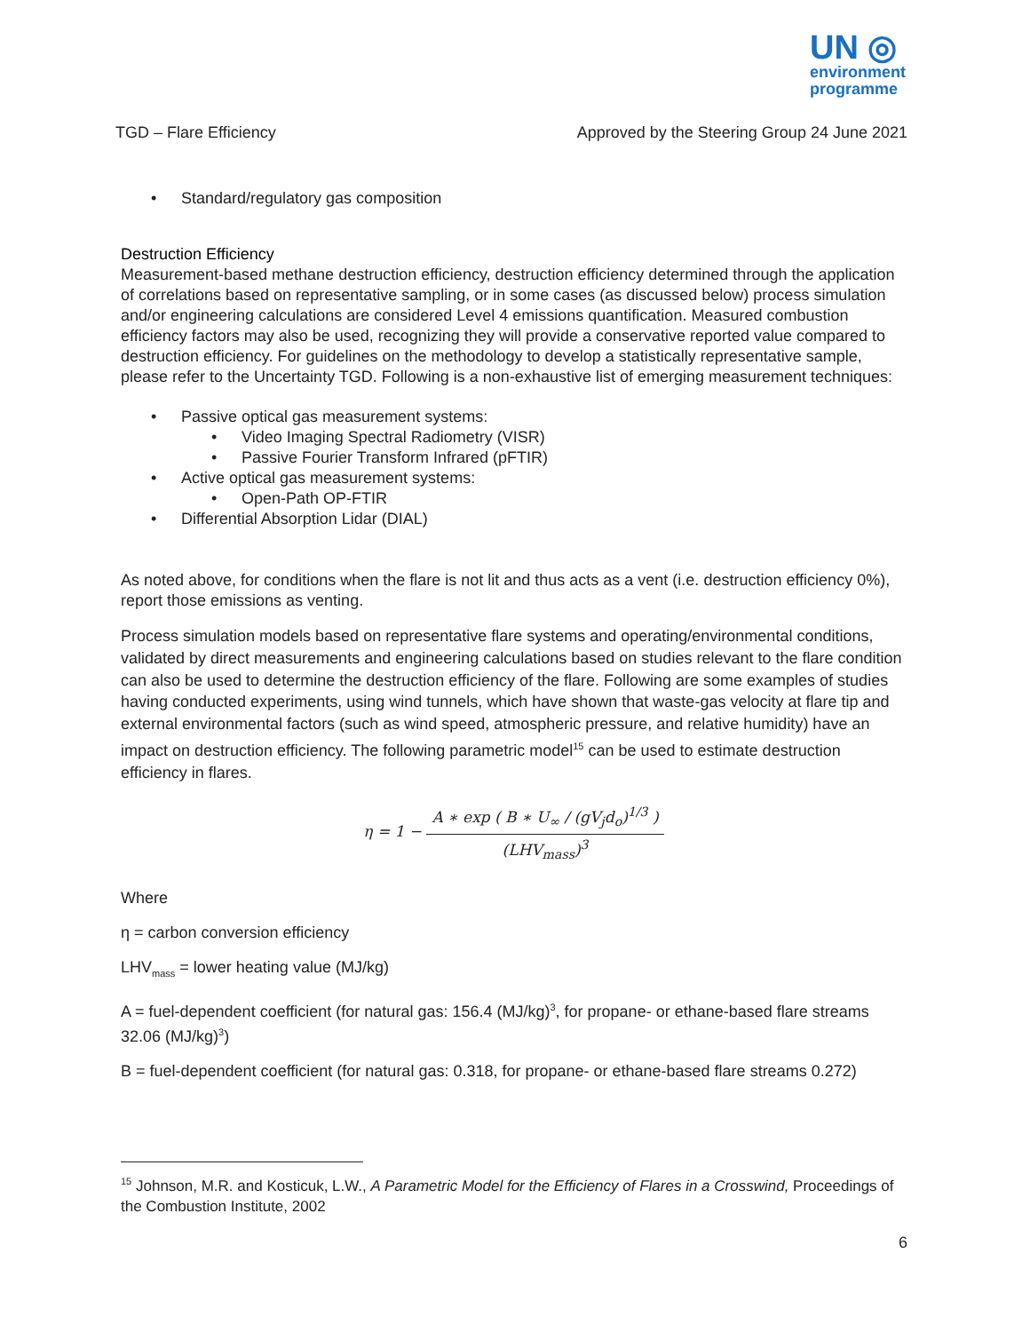UN ◎
environment
programme
TGD – Flare Efficiency Approved by the Steering Group 24 June 2021
• Standard/regulatory gas composition
Destruction Efficiency
Measurement-based methane destruction efficiency, destruction efficiency determined through the application of correlations based on representative sampling, or in some cases (as discussed below) process simulation and/or engineering calculations are considered Level 4 emissions quantification. Measured combustion efficiency factors may also be used, recognizing they will provide a conservative reported value compared to destruction efficiency. For guidelines on the methodology to develop a statistically representative sample, please refer to the Uncertainty TGD. Following is a non-exhaustive list of emerging measurement techniques:
• Passive optical gas measurement systems:
• Video Imaging Spectral Radiometry (VISR)
• Passive Fourier Transform Infrared (pFTIR)
• Active optical gas measurement systems:
• Open-Path OP-FTIR
• Differential Absorption Lidar (DIAL)
As noted above, for conditions when the flare is not lit and thus acts as a vent (i.e. destruction efficiency 0%), report those emissions as venting.
Process simulation models based on representative flare systems and operating/environmental conditions, validated by direct measurements and engineering calculations based on studies relevant to the flare condition can also be used to determine the destruction efficiency of the flare. Following are some examples of studies having conducted experiments, using wind tunnels, which have shown that waste-gas velocity at flare tip and external environmental factors (such as wind speed, atmospheric pressure, and relative humidity) have an impact on destruction efficiency. The following parametric model<sup>15</sup> can be used to estimate destruction efficiency in flares.
η = 1 −
A ∗ exp ( B ∗ U<sub>∞</sub> / (gV<sub>j</sub>d<sub>o</sub>)<sup>1/3</sup> )
(LHV<sub>mass</sub>)<sup>3</sup>
Where
η = carbon conversion efficiency
LHV<sub>mass</sub> = lower heating value (MJ/kg)
A = fuel-dependent coefficient (for natural gas: 156.4 (MJ/kg)<sup>3</sup>, for propane- or ethane-based flare streams 32.06 (MJ/kg)<sup>3</sup>)
B = fuel-dependent coefficient (for natural gas: 0.318, for propane- or ethane-based flare streams 0.272)
<sup>15</sup> Johnson, M.R. and Kosticuk, L.W., A Parametric Model for the Efficiency of Flares in a Crosswind, Proceedings of the Combustion Institute, 2002
6